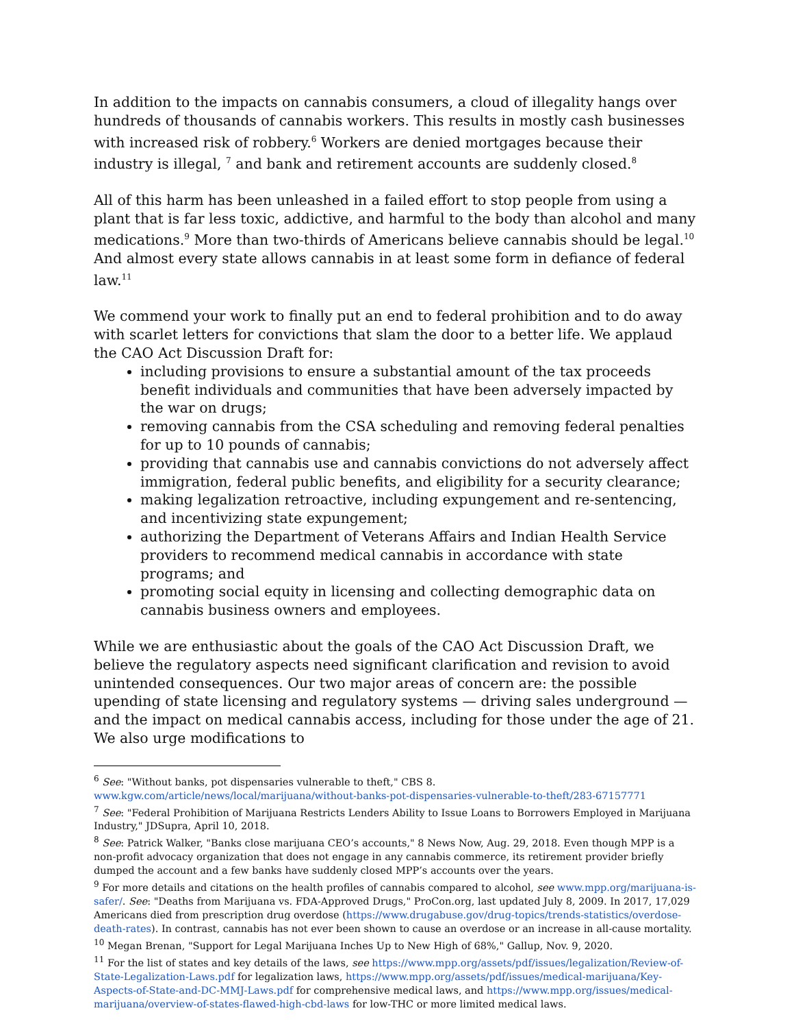In addition to the impacts on cannabis consumers, a cloud of illegality hangs over hundreds of thousands of cannabis workers. This results in mostly cash businesses with increased risk of robbery.<sup>6</sup> Workers are denied mortgages because their industry is illegal, <sup>7</sup> and bank and retirement accounts are suddenly closed.<sup>8</sup>
All of this harm has been unleashed in a failed effort to stop people from using a plant that is far less toxic, addictive, and harmful to the body than alcohol and many medications.<sup>9</sup> More than two-thirds of Americans believe cannabis should be legal.<sup>10</sup> And almost every state allows cannabis in at least some form in defiance of federal law.<sup>11</sup>
We commend your work to finally put an end to federal prohibition and to do away with scarlet letters for convictions that slam the door to a better life. We applaud the CAO Act Discussion Draft for:
including provisions to ensure a substantial amount of the tax proceeds benefit individuals and communities that have been adversely impacted by the war on drugs;
removing cannabis from the CSA scheduling and removing federal penalties for up to 10 pounds of cannabis;
providing that cannabis use and cannabis convictions do not adversely affect immigration, federal public benefits, and eligibility for a security clearance;
making legalization retroactive, including expungement and re-sentencing, and incentivizing state expungement;
authorizing the Department of Veterans Affairs and Indian Health Service providers to recommend medical cannabis in accordance with state programs; and
promoting social equity in licensing and collecting demographic data on cannabis business owners and employees.
While we are enthusiastic about the goals of the CAO Act Discussion Draft, we believe the regulatory aspects need significant clarification and revision to avoid unintended consequences. Our two major areas of concern are: the possible upending of state licensing and regulatory systems — driving sales underground — and the impact on medical cannabis access, including for those under the age of 21. We also urge modifications to
<sup>6</sup> See: "Without banks, pot dispensaries vulnerable to theft," CBS 8. www.kgw.com/article/news/local/marijuana/without-banks-pot-dispensaries-vulnerable-to-theft/283-67157771
<sup>7</sup> See: "Federal Prohibition of Marijuana Restricts Lenders Ability to Issue Loans to Borrowers Employed in Marijuana Industry," JDSupra, April 10, 2018.
<sup>8</sup> See: Patrick Walker, "Banks close marijuana CEO’s accounts," 8 News Now, Aug. 29, 2018. Even though MPP is a non-profit advocacy organization that does not engage in any cannabis commerce, its retirement provider briefly dumped the account and a few banks have suddenly closed MPP’s accounts over the years.
<sup>9</sup> For more details and citations on the health profiles of cannabis compared to alcohol, see www.mpp.org/marijuana-is-safer/. See: "Deaths from Marijuana vs. FDA-Approved Drugs," ProCon.org, last updated July 8, 2009. In 2017, 17,029 Americans died from prescription drug overdose (https://www.drugabuse.gov/drug-topics/trends-statistics/overdose-death-rates). In contrast, cannabis has not ever been shown to cause an overdose or an increase in all-cause mortality.
<sup>10</sup> Megan Brenan, "Support for Legal Marijuana Inches Up to New High of 68%," Gallup, Nov. 9, 2020.
<sup>11</sup> For the list of states and key details of the laws, see https://www.mpp.org/assets/pdf/issues/legalization/Review-of-State-Legalization-Laws.pdf for legalization laws, https://www.mpp.org/assets/pdf/issues/medical-marijuana/Key-Aspects-of-State-and-DC-MMJ-Laws.pdf for comprehensive medical laws, and https://www.mpp.org/issues/medical-marijuana/overview-of-states-flawed-high-cbd-laws for low-THC or more limited medical laws.